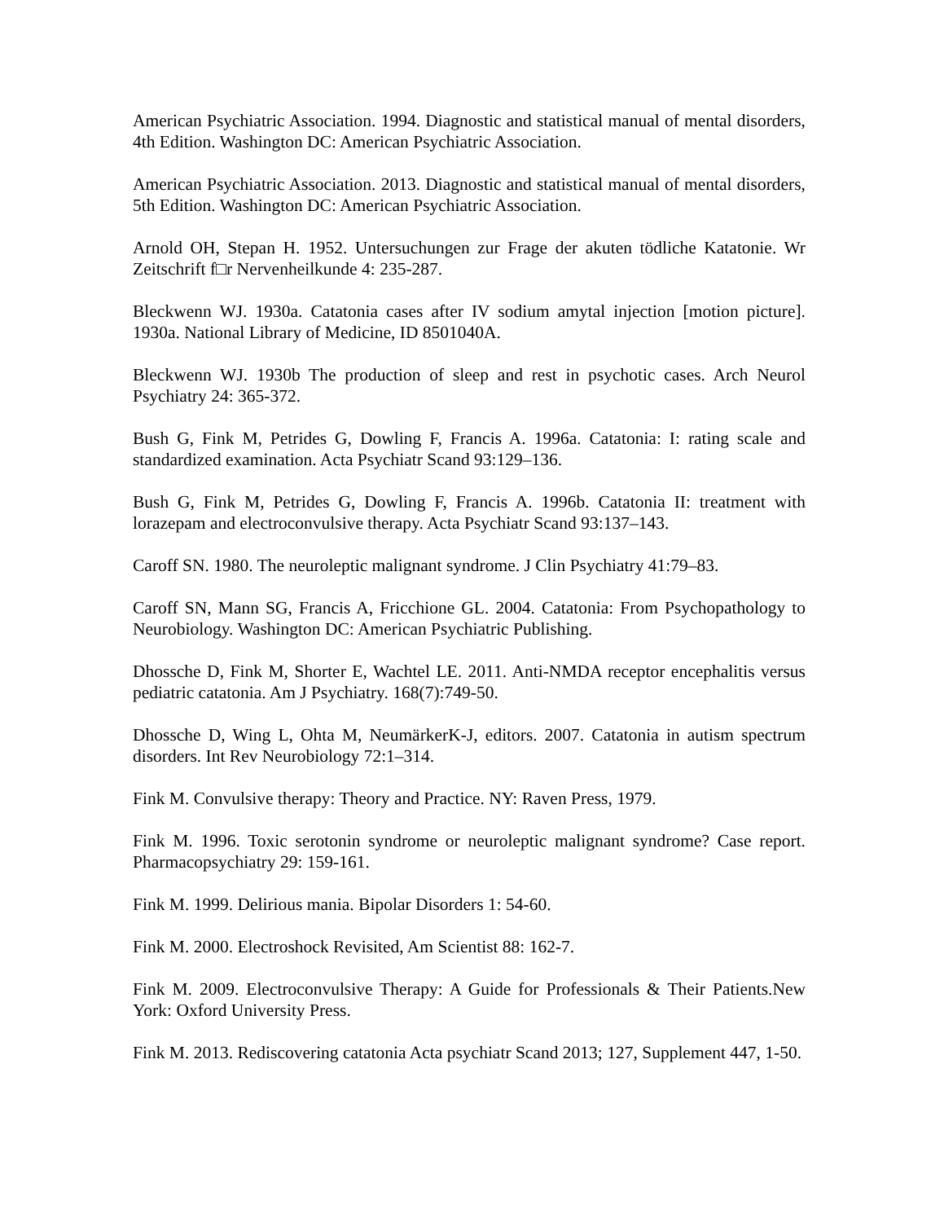American Psychiatric Association. 1994. Diagnostic and statistical manual of mental disorders, 4th Edition. Washington DC: American Psychiatric Association.
American Psychiatric Association. 2013. Diagnostic and statistical manual of mental disorders, 5th Edition. Washington DC: American Psychiatric Association.
Arnold OH, Stepan H. 1952. Untersuchungen zur Frage der akuten tödliche Katatonie. Wr Zeitschrift f□r Nervenheilkunde 4: 235-287.
Bleckwenn WJ. 1930a. Catatonia cases after IV sodium amytal injection [motion picture]. 1930a. National Library of Medicine, ID 8501040A.
Bleckwenn WJ. 1930b The production of sleep and rest in psychotic cases. Arch Neurol Psychiatry 24: 365-372.
Bush G, Fink M, Petrides G, Dowling F, Francis A. 1996a. Catatonia: I: rating scale and standardized examination. Acta Psychiatr Scand 93:129–136.
Bush G, Fink M, Petrides G, Dowling F, Francis A. 1996b. Catatonia II: treatment with lorazepam and electroconvulsive therapy. Acta Psychiatr Scand 93:137–143.
Caroff SN. 1980. The neuroleptic malignant syndrome. J Clin Psychiatry 41:79–83.
Caroff SN, Mann SG, Francis A, Fricchione GL. 2004. Catatonia: From Psychopathology to Neurobiology. Washington DC: American Psychiatric Publishing.
Dhossche D, Fink M, Shorter E, Wachtel LE. 2011. Anti-NMDA receptor encephalitis versus pediatric catatonia. Am J Psychiatry. 168(7):749-50.
Dhossche D, Wing L, Ohta M, NeumärkerK-J, editors. 2007. Catatonia in autism spectrum disorders. Int Rev Neurobiology 72:1–314.
Fink M. Convulsive therapy: Theory and Practice. NY: Raven Press, 1979.
Fink M. 1996. Toxic serotonin syndrome or neuroleptic malignant syndrome? Case report. Pharmacopsychiatry 29: 159-161.
Fink M. 1999. Delirious mania. Bipolar Disorders 1: 54-60.
Fink M. 2000. Electroshock Revisited, Am Scientist 88: 162-7.
Fink M. 2009. Electroconvulsive Therapy: A Guide for Professionals & Their Patients.New York: Oxford University Press.
Fink M. 2013. Rediscovering catatonia Acta psychiatr Scand 2013; 127, Supplement 447, 1-50.